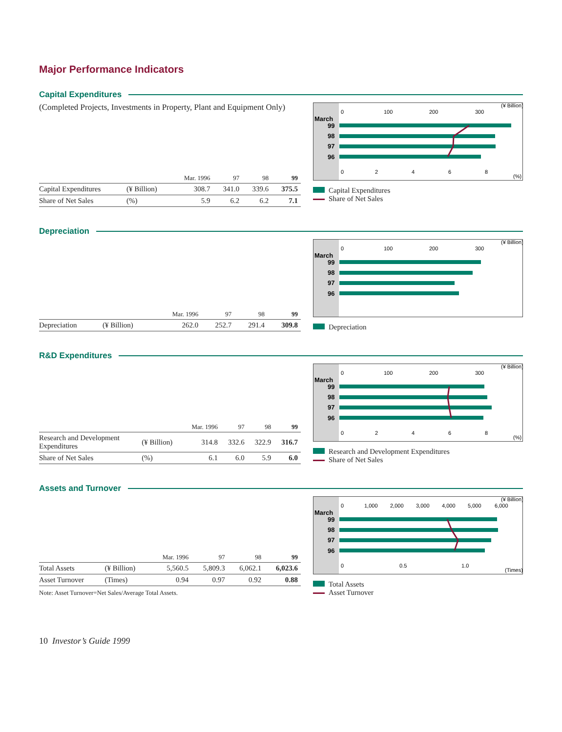Major Performance Indicators
Capital Expenditures
(Completed Projects, Investments in Property, Plant and Equipment Only)
| | | Mar. 1996 | 97 | 98 | 99 |
| --- | --- | --- | --- | --- | --- |
| Capital Expenditures | (¥ Billion) | 308.7 | 341.0 | 339.6 | 375.5 |
| Share of Net Sales | (%) | 5.9 | 6.2 | 6.2 | 7.1 |
(¥ Billion)
0
100
200
300
March
99
98
97
96
0
2
4
6
8
(%)
Capital Expenditures
Share of Net Sales
Depreciation
| | | Mar. 1996 | 97 | 98 | 99 |
| --- | --- | --- | --- | --- | --- |
| Depreciation | (¥ Billion) | 262.0 | 252.7 | 291.4 | 309.8 |
(¥ Billion)
0
100
200
300
March
99
98
97
96
Depreciation
R&D Expenditures
| | | Mar. 1996 | 97 | 98 | 99 |
| --- | --- | --- | --- | --- | --- |
| Research and Development Expenditures | (¥ Billion) | 314.8 | 332.6 | 322.9 | 316.7 |
| Share of Net Sales | (%) | 6.1 | 6.0 | 5.9 | 6.0 |
(¥ Billion)
0
100
200
300
March
99
98
97
96
0
2
4
6
8
(%)
Research and Development Expenditures
Share of Net Sales
Assets and Turnover
| | | Mar. 1996 | 97 | 98 | 99 |
| --- | --- | --- | --- | --- | --- |
| Total Assets | (¥ Billion) | 5,560.5 | 5,809.3 | 6,062.1 | 6,023.6 |
| Asset Turnover | (Times) | 0.94 | 0.97 | 0.92 | 0.88 |
Note: Asset Turnover=Net Sales/Average Total Assets.
(¥ Billion)
0
1,000
2,000
3,000
4,000
5,000
6,000
March
99
98
97
96
0
0.5
1.0
(Times)
Total Assets
Asset Turnover
10 Investor’s Guide 1999